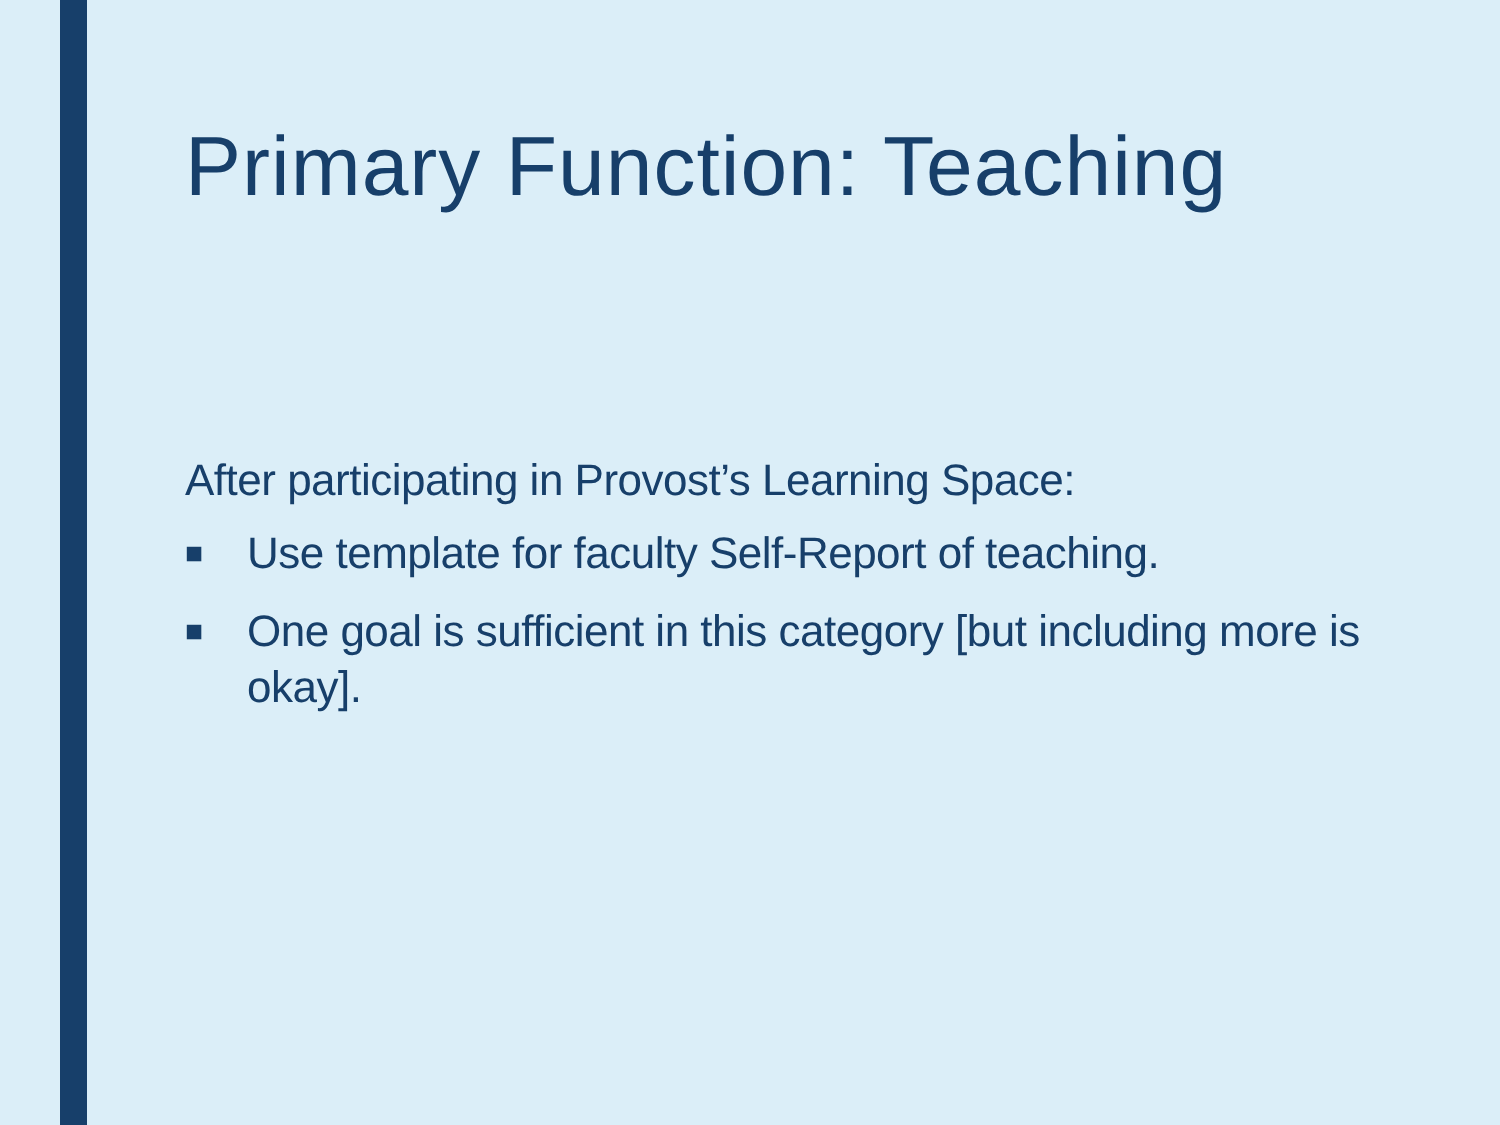Primary Function: Teaching
After participating in Provost’s Learning Space:
■ Use template for faculty Self-Report of teaching.
■ One goal is sufficient in this category [but including more is okay].